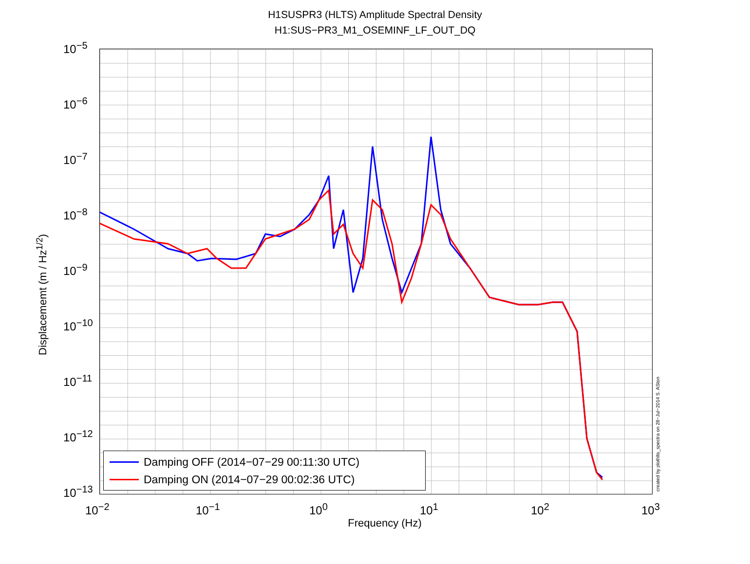H1SUSPR3 (HLTS) Amplitude Spectral Density
H1:SUS−PR3_M1_OSEMINF_LF_OUT_DQ
Displacememt (m / Hz<sup>1/2</sup>)
10<sup>−5</sup>
10<sup>−6</sup>
10<sup>−7</sup>
10<sup>−8</sup>
10<sup>−9</sup>
10<sup>−10</sup>
10<sup>−11</sup>
10<sup>−12</sup>
10<sup>−13</sup>
10<sup>−2</sup> 10<sup>−1</sup> 10<sup>0</sup> 10<sup>1</sup> 10<sup>2</sup> 10<sup>3</sup>
Frequency (Hz)
Damping OFF (2014−07−29 00:11:30 UTC)
Damping ON (2014−07−29 00:02:36 UTC)
created by plothlts_spectra on 28−Jul−2014 S. ASton